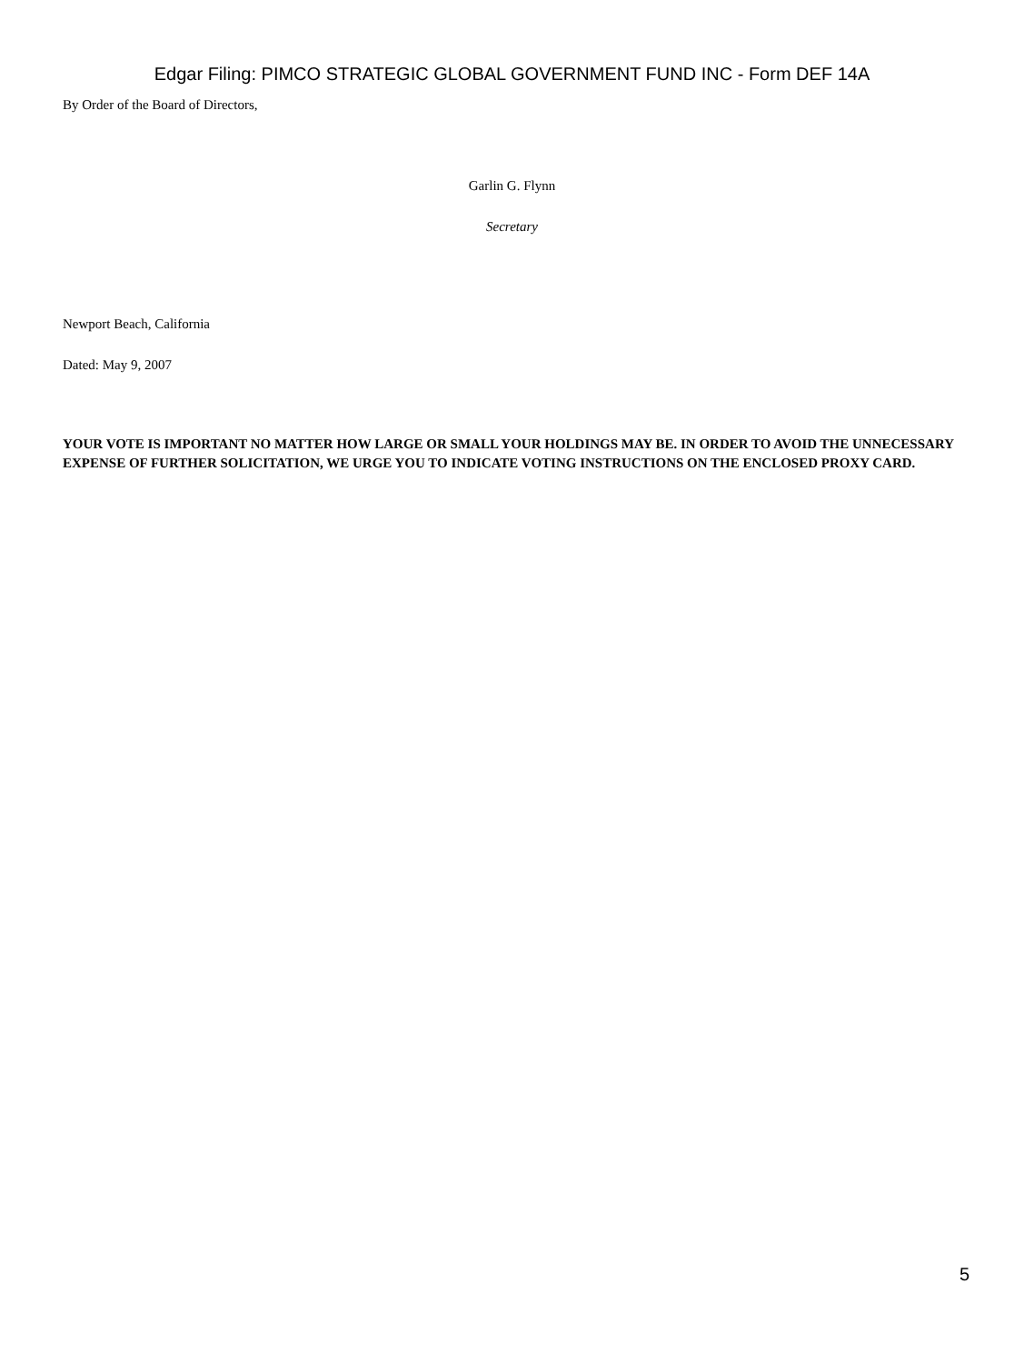Edgar Filing: PIMCO STRATEGIC GLOBAL GOVERNMENT FUND INC - Form DEF 14A
By Order of the Board of Directors,
Garlin G. Flynn
Secretary
Newport Beach, California
Dated: May 9, 2007
YOUR VOTE IS IMPORTANT NO MATTER HOW LARGE OR SMALL YOUR HOLDINGS MAY BE. IN ORDER TO AVOID THE UNNECESSARY EXPENSE OF FURTHER SOLICITATION, WE URGE YOU TO INDICATE VOTING INSTRUCTIONS ON THE ENCLOSED PROXY CARD.
5